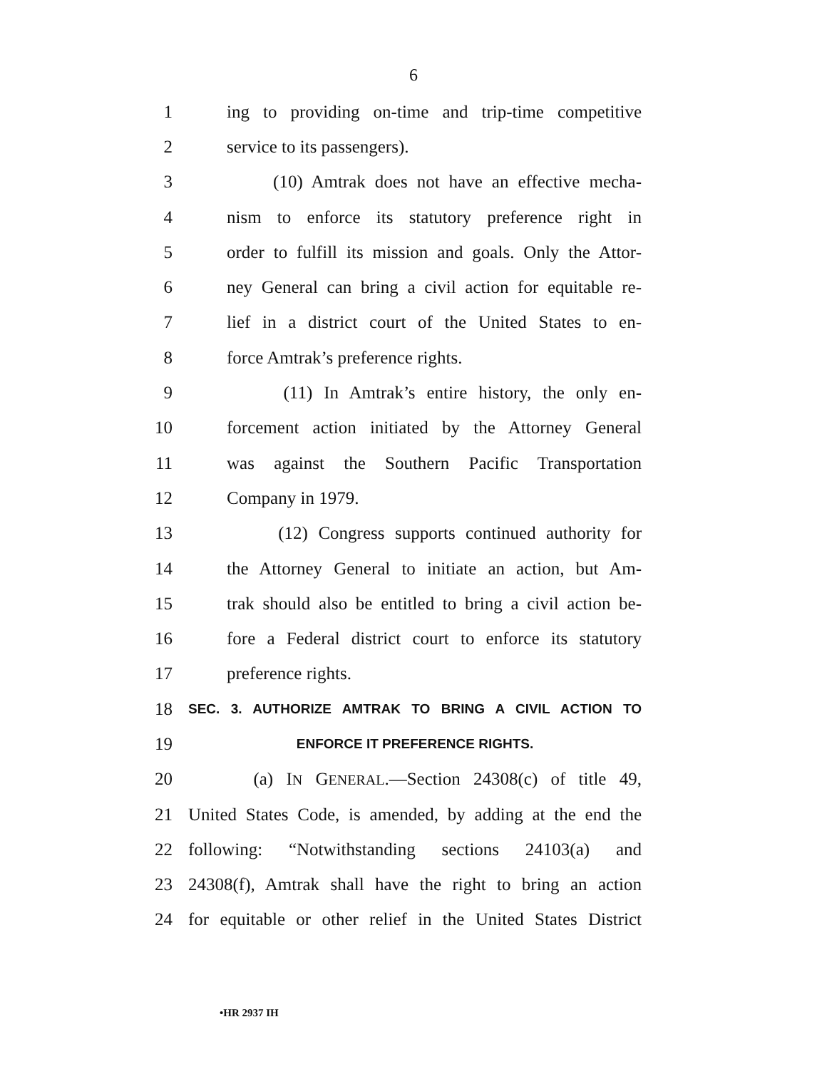6
1 ing to providing on-time and trip-time competitive
2 service to its passengers).
3 (10) Amtrak does not have an effective mecha-
4 nism to enforce its statutory preference right in
5 order to fulfill its mission and goals. Only the Attor-
6 ney General can bring a civil action for equitable re-
7 lief in a district court of the United States to en-
8 force Amtrak’s preference rights.
9 (11) In Amtrak’s entire history, the only en-
10 forcement action initiated by the Attorney General
11 was against the Southern Pacific Transportation
12 Company in 1979.
13 (12) Congress supports continued authority for
14 the Attorney General to initiate an action, but Am-
15 trak should also be entitled to bring a civil action be-
16 fore a Federal district court to enforce its statutory
17 preference rights.
18 SEC. 3. AUTHORIZE AMTRAK TO BRING A CIVIL ACTION TO
19 ENFORCE IT PREFERENCE RIGHTS.
20 (a) IN GENERAL.—Section 24308(c) of title 49,
21 United States Code, is amended, by adding at the end the
22 following: “Notwithstanding sections 24103(a) and
23 24308(f), Amtrak shall have the right to bring an action
24 for equitable or other relief in the United States District
•HR 2937 IH